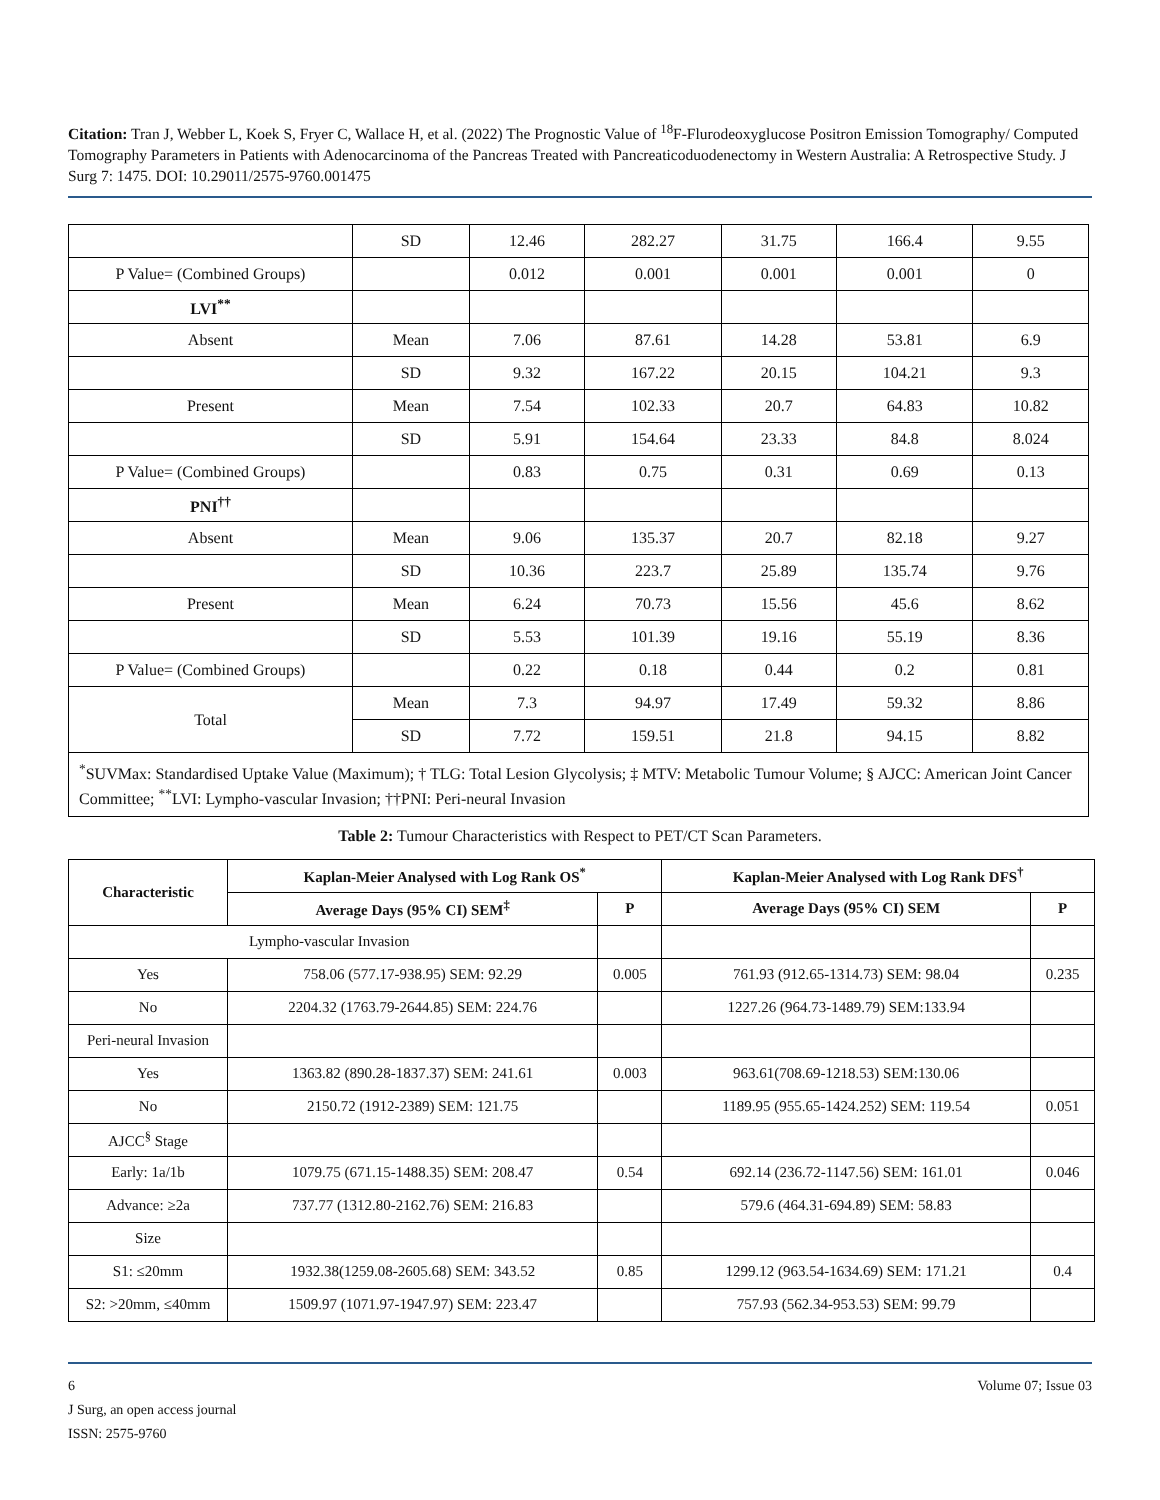Citation: Tran J, Webber L, Koek S, Fryer C, Wallace H, et al. (2022) The Prognostic Value of <sup>18</sup>F-Flurodeoxyglucose Positron Emission Tomography/ Computed Tomography Parameters in Patients with Adenocarcinoma of the Pancreas Treated with Pancreaticoduodenectomy in Western Australia: A Retrospective Study. J Surg 7: 1475. DOI: 10.29011/2575-9760.001475
| | SD | 12.46 | 282.27 | 31.75 | 166.4 | 9.55 |
| P Value= (Combined Groups) | | 0.012 | 0.001 | 0.001 | 0.001 | 0 |
| LVI<sup>**</sup> | | | | | | |
| Absent | Mean | 7.06 | 87.61 | 14.28 | 53.81 | 6.9 |
| | SD | 9.32 | 167.22 | 20.15 | 104.21 | 9.3 |
| Present | Mean | 7.54 | 102.33 | 20.7 | 64.83 | 10.82 |
| | SD | 5.91 | 154.64 | 23.33 | 84.8 | 8.024 |
| P Value= (Combined Groups) | | 0.83 | 0.75 | 0.31 | 0.69 | 0.13 |
| PNI<sup>††</sup> | | | | | | |
| Absent | Mean | 9.06 | 135.37 | 20.7 | 82.18 | 9.27 |
| | SD | 10.36 | 223.7 | 25.89 | 135.74 | 9.76 |
| Present | Mean | 6.24 | 70.73 | 15.56 | 45.6 | 8.62 |
| | SD | 5.53 | 101.39 | 19.16 | 55.19 | 8.36 |
| P Value= (Combined Groups) | | 0.22 | 0.18 | 0.44 | 0.2 | 0.81 |
| Total | Mean | 7.3 | 94.97 | 17.49 | 59.32 | 8.86 |
| | SD | 7.72 | 159.51 | 21.8 | 94.15 | 8.82 |
| <sup>*</sup> SUVMax: Standardised Uptake Value (Maximum); † TLG: Total Lesion Glycolysis; ‡ MTV: Metabolic Tumour Volume; § AJCC: American Joint Cancer Committee; <sup>**</sup>LVI: Lympho-vascular Invasion; ††PNI: Peri-neural Invasion | | | | | | |
Table 2: Tumour Characteristics with Respect to PET/CT Scan Parameters.
| Characteristic | Kaplan-Meier Analysed with Log Rank OS<sup>*</sup> | | Kaplan-Meier Analysed with Log Rank DFS<sup>†</sup> | |
| --- | --- | --- | --- | --- |
| | Average Days (95% CI) SEM<sup>‡</sup> | P | Average Days (95% CI) SEM | P |
| Lympho-vascular Invasion | | | | |
| Yes | 758.06 (577.17-938.95) SEM: 92.29 | 0.005 | 761.93 (912.65-1314.73) SEM: 98.04 | 0.235 |
| No | 2204.32 (1763.79-2644.85) SEM: 224.76 | | 1227.26 (964.73-1489.79) SEM:133.94 | |
| Peri-neural Invasion | | | | |
| Yes | 1363.82 (890.28-1837.37) SEM: 241.61 | 0.003 | 963.61(708.69-1218.53) SEM:130.06 | |
| No | 2150.72 (1912-2389) SEM: 121.75 | | 1189.95 (955.65-1424.252) SEM: 119.54 | 0.051 |
| AJCC<sup>§</sup> Stage | | | | |
| Early: 1a/1b | 1079.75 (671.15-1488.35) SEM: 208.47 | 0.54 | 692.14 (236.72-1147.56) SEM: 161.01 | 0.046 |
| Advance: ≥2a | 737.77 (1312.80-2162.76) SEM: 216.83 | | 579.6 (464.31-694.89) SEM: 58.83 | |
| Size | | | | |
| S1: ≤20mm | 1932.38(1259.08-2605.68) SEM: 343.52 | 0.85 | 1299.12 (963.54-1634.69) SEM: 171.21 | 0.4 |
| S2: >20mm, ≤40mm | 1509.97 (1071.97-1947.97) SEM: 223.47 | | 757.93 (562.34-953.53) SEM: 99.79 | |
6 Volume 07; Issue 03
J Surg, an open access journal
ISSN: 2575-9760